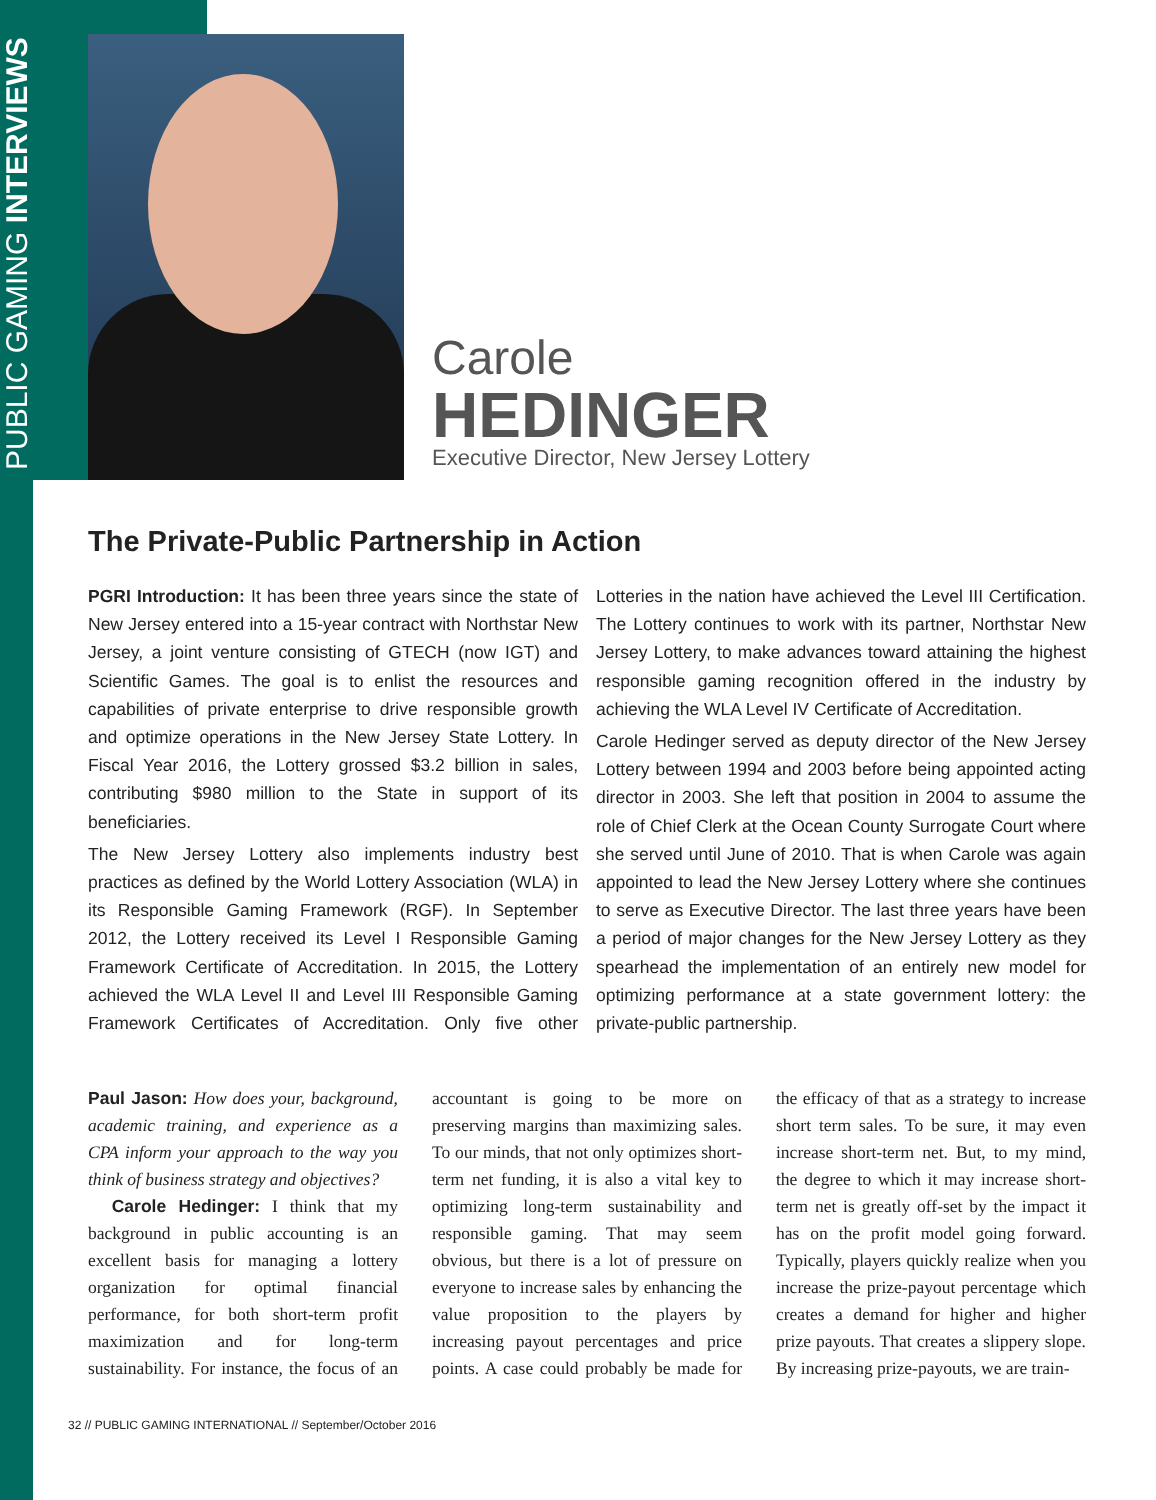PUBLIC GAMING INTERVIEWS
Carole
HEDINGER
Executive Director, New Jersey Lottery
The Private-Public Partnership in Action
PGRI Introduction: It has been three years since the state of New Jersey entered into a 15-year contract with Northstar New Jersey, a joint venture consisting of GTECH (now IGT) and Scientific Games. The goal is to enlist the resources and capabilities of private enterprise to drive responsible growth and optimize operations in the New Jersey State Lottery. In Fiscal Year 2016, the Lottery grossed $3.2 billion in sales, contributing $980 million to the State in support of its beneficiaries.
The New Jersey Lottery also implements industry best practices as defined by the World Lottery Association (WLA) in its Responsible Gaming Framework (RGF). In September 2012, the Lottery received its Level I Responsible Gaming Framework Certificate of Accreditation. In 2015, the Lottery achieved the WLA Level II and Level III Responsible Gaming Framework Certificates of Accreditation. Only five other Lotteries in the nation have achieved the Level III Certification. The Lottery continues to work with its partner, Northstar New Jersey Lottery, to make advances toward attaining the highest responsible gaming recognition offered in the industry by achieving the WLA Level IV Certificate of Accreditation.
Carole Hedinger served as deputy director of the New Jersey Lottery between 1994 and 2003 before being appointed acting director in 2003. She left that position in 2004 to assume the role of Chief Clerk at the Ocean County Surrogate Court where she served until June of 2010. That is when Carole was again appointed to lead the New Jersey Lottery where she continues to serve as Executive Director. The last three years have been a period of major changes for the New Jersey Lottery as they spearhead the implementation of an entirely new model for optimizing performance at a state government lottery: the private-public partnership.
Paul Jason: How does your, background, academic training, and experience as a CPA inform your approach to the way you think of business strategy and objectives?
Carole Hedinger: I think that my background in public accounting is an excellent basis for managing a lottery organization for optimal financial performance, for both short-term profit maximization and for long-term sustainability. For instance, the focus of an accountant is going to be more on preserving margins than maximizing sales. To our minds, that not only optimizes short-term net funding, it is also a vital key to optimizing long-term sustainability and responsible gaming. That may seem obvious, but there is a lot of pressure on everyone to increase sales by enhancing the value proposition to the players by increasing payout percentages and price points. A case could probably be made for the efficacy of that as a strategy to increase short term sales. To be sure, it may even increase short-term net. But, to my mind, the degree to which it may increase short-term net is greatly off-set by the impact it has on the profit model going forward. Typically, players quickly realize when you increase the prize-payout percentage which creates a demand for higher and higher prize payouts. That creates a slippery slope. By increasing prize-payouts, we are train-
32 // PUBLIC GAMING INTERNATIONAL // September/October 2016